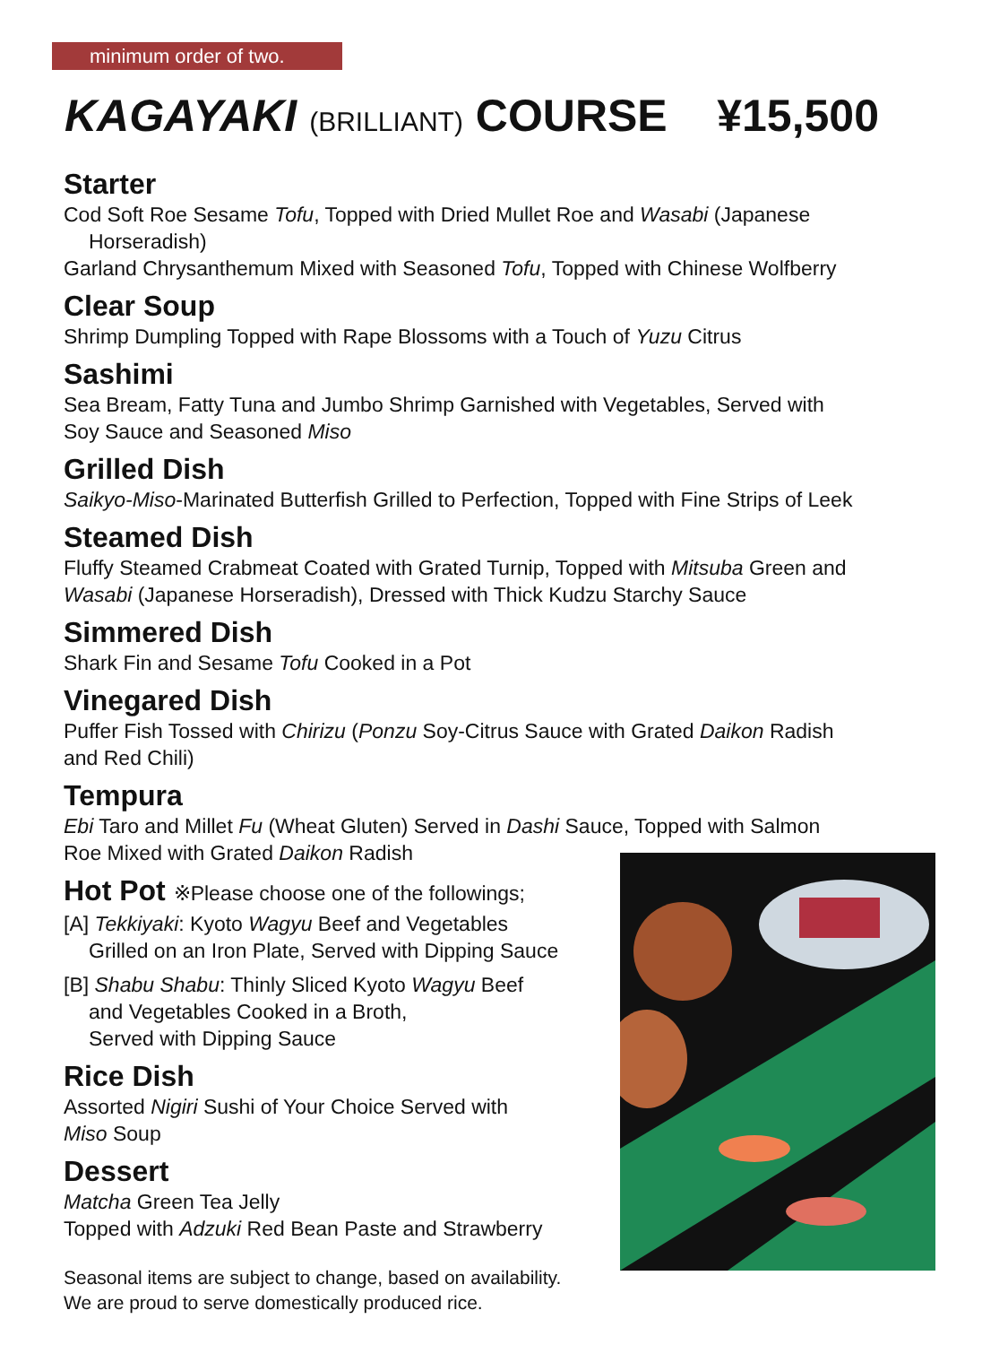minimum order of two.
KAGAYAKI (BRILLIANT) COURSE ¥15,500
Starter
Cod Soft Roe Sesame Tofu, Topped with Dried Mullet Roe and Wasabi (Japanese
Horseradish)
Garland Chrysanthemum Mixed with Seasoned Tofu, Topped with Chinese Wolfberry
Clear Soup
Shrimp Dumpling Topped with Rape Blossoms with a Touch of Yuzu Citrus
Sashimi
Sea Bream, Fatty Tuna and Jumbo Shrimp Garnished with Vegetables, Served with
Soy Sauce and Seasoned Miso
Grilled Dish
Saikyo-Miso-Marinated Butterfish Grilled to Perfection, Topped with Fine Strips of Leek
Steamed Dish
Fluffy Steamed Crabmeat Coated with Grated Turnip, Topped with Mitsuba Green and
Wasabi (Japanese Horseradish), Dressed with Thick Kudzu Starchy Sauce
Simmered Dish
Shark Fin and Sesame Tofu Cooked in a Pot
Vinegared Dish
Puffer Fish Tossed with Chirizu (Ponzu Soy-Citrus Sauce with Grated Daikon Radish
and Red Chili)
Tempura
Ebi Taro and Millet Fu (Wheat Gluten) Served in Dashi Sauce, Topped with Salmon
Roe Mixed with Grated Daikon Radish
Hot Pot ※Please choose one of the followings;
[A] Tekkiyaki: Kyoto Wagyu Beef and Vegetables
Grilled on an Iron Plate, Served with Dipping Sauce
[B] Shabu Shabu: Thinly Sliced Kyoto Wagyu Beef
and Vegetables Cooked in a Broth,
Served with Dipping Sauce
Rice Dish
Assorted Nigiri Sushi of Your Choice Served with
Miso Soup
Dessert
Matcha Green Tea Jelly
Topped with Adzuki Red Bean Paste and Strawberry
Seasonal items are subject to change, based on availability.
We are proud to serve domestically produced rice.